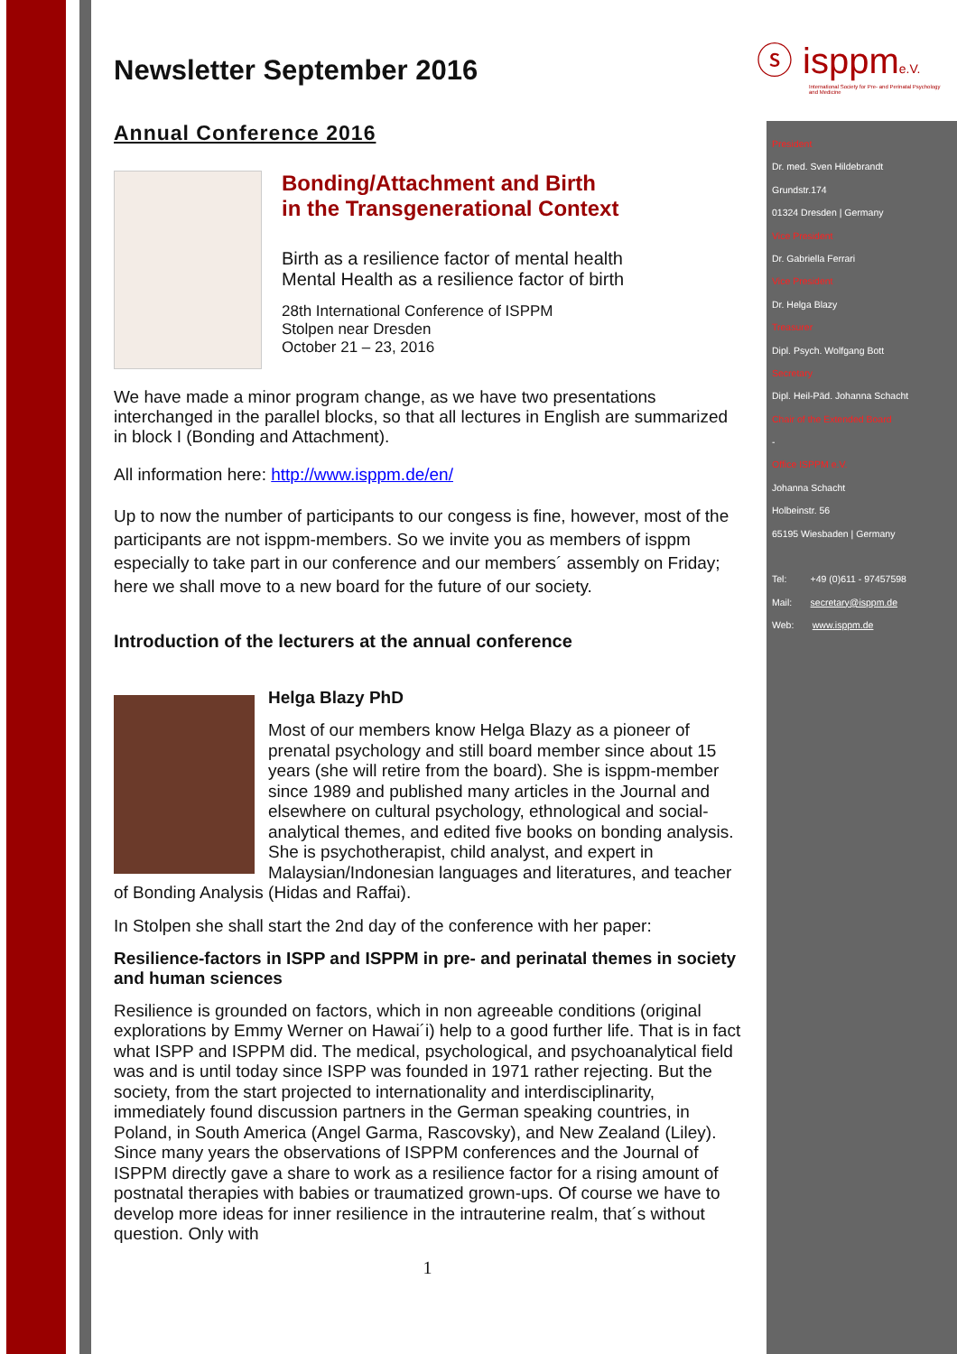ⓢ isppme.V.
International Society for Pre- and Perinatal Psychology and Medicine
Newsletter September 2016
Annual Conference 2016
Bonding/Attachment and Birth
in the Transgenerational Context
Birth as a resilience factor of mental health
Mental Health as a resilience factor of birth
28th International Conference of ISPPM
Stolpen near Dresden
October 21 – 23, 2016
We have made a minor program change, as we have two presentations interchanged in the parallel blocks, so that all lectures in English are summarized in block I (Bonding and Attachment).
All information here: http://www.isppm.de/en/
Up to now the number of participants to our congess is fine, however, most of the participants are not isppm-members. So we invite you as members of isppm especially to take part in our conference and our members´ assembly on Friday; here we shall move to a new board for the future of our society.
Introduction of the lecturers at the annual conference
Helga Blazy PhD
Most of our members know Helga Blazy as a pioneer of prenatal psychology and still board member since about 15 years (she will retire from the board). She is isppm-member since 1989 and published many articles in the Journal and elsewhere on cultural psychology, ethnological and social-analytical themes, and edited five books on bonding analysis. She is psychotherapist, child analyst, and expert in Malaysian/Indonesian languages and literatures, and teacher of Bonding Analysis (Hidas and Raffai).
In Stolpen she shall start the 2nd day of the conference with her paper:
Resilience-factors in ISPP and ISPPM in pre- and perinatal themes in society and human sciences
Resilience is grounded on factors, which in non agreeable conditions (original explorations by Emmy Werner on Hawai´i) help to a good further life. That is in fact what ISPP and ISPPM did. The medical, psychological, and psychoanalytical field was and is until today since ISPP was founded in 1971 rather rejecting. But the society, from the start projected to internationality and interdisciplinarity, immediately found discussion partners in the German speaking countries, in Poland, in South America (Angel Garma, Rascovsky), and New Zealand (Liley). Since many years the observations of ISPPM conferences and the Journal of ISPPM directly gave a share to work as a resilience factor for a rising amount of postnatal therapies with babies or traumatized grown-ups. Of course we have to develop more ideas for inner resilience in the intrauterine realm, that´s without question. Only with
1
President
Dr. med. Sven Hildebrandt
Grundstr.174
01324 Dresden | Germany
Vice President
Dr. Gabriella Ferrari
Vice President
Dr. Helga Blazy
Treasurer
Dipl. Psych. Wolfgang Bott
Secretary
Dipl. Heil-Päd. Johanna Schacht
Chair of the Extended Board
-
Office ISPPM e.V.
Johanna Schacht
Holbeinstr. 56
65195 Wiesbaden | Germany
Tel: +49 (0)611 - 97457598
Mail: secretary@isppm.de
Web: www.isppm.de